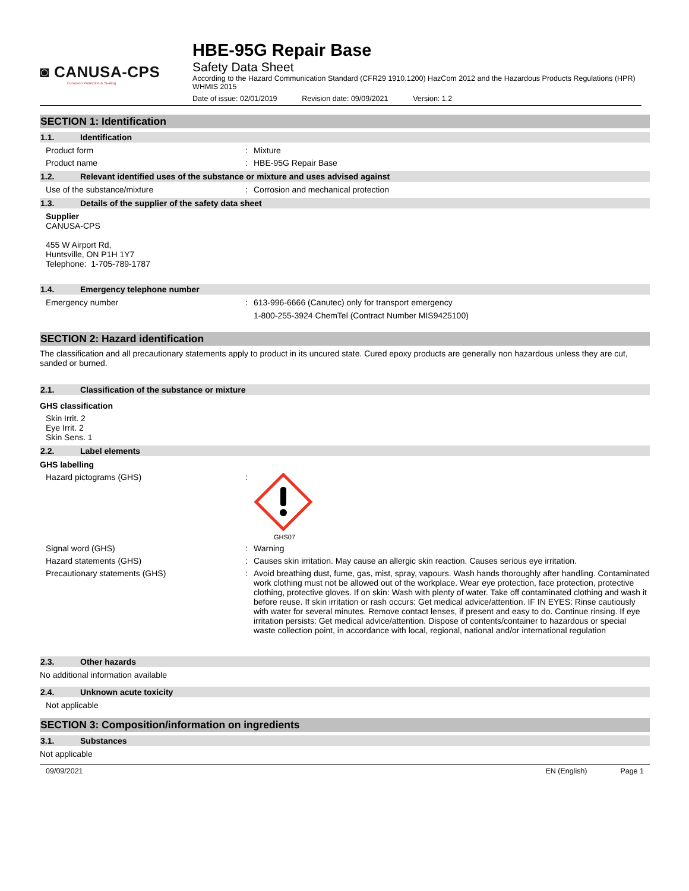◙ CANUSA-CPS
Corrosion Protection & Sealing
HBE-95G Repair Base
Safety Data Sheet
According to the Hazard Communication Standard (CFR29 1910.1200) HazCom 2012 and the Hazardous Products Regulations (HPR) WHMIS 2015
Date of issue: 02/01/2019 Revision date: 09/09/2021 Version: 1.2
SECTION 1: Identification
1.1. Identification
Product form Mixture
Product name HBE-95G Repair Base
1.2. Relevant identified uses of the substance or mixture and uses advised against
Use of the substance/mixture Corrosion and mechanical protection
1.3. Details of the supplier of the safety data sheet
Supplier
CANUSA-CPS
455 W Airport Rd,
Huntsville, ON P1H 1Y7
Telephone: 1-705-789-1787
1.4. Emergency telephone number
Emergency number 613-996-6666 (Canutec) only for transport emergency
1-800-255-3924 ChemTel (Contract Number MIS9425100)
SECTION 2: Hazard identification
The classification and all precautionary statements apply to product in its uncured state. Cured epoxy products are generally non hazardous unless they are cut, sanded or burned.
2.1. Classification of the substance or mixture
GHS classification
Skin Irrit. 2
Eye Irrit. 2
Skin Sens. 1
2.2. Label elements
GHS labelling
Hazard pictograms (GHS)
GHS07
Signal word (GHS) Warning
Hazard statements (GHS) Causes skin irritation. May cause an allergic skin reaction. Causes serious eye irritation.
Precautionary statements (GHS) Avoid breathing dust, fume, gas, mist, spray, vapours. Wash hands thoroughly after handling. Contaminated work clothing must not be allowed out of the workplace. Wear eye protection, face protection, protective clothing, protective gloves. If on skin: Wash with plenty of water. Take off contaminated clothing and wash it before reuse. If skin irritation or rash occurs: Get medical advice/attention. IF IN EYES: Rinse cautiously with water for several minutes. Remove contact lenses, if present and easy to do. Continue rinsing. If eye irritation persists: Get medical advice/attention. Dispose of contents/container to hazardous or special waste collection point, in accordance with local, regional, national and/or international regulation
2.3. Other hazards
No additional information available
2.4. Unknown acute toxicity
Not applicable
SECTION 3: Composition/information on ingredients
3.1. Substances
Not applicable
09/09/2021 EN (English) Page 1